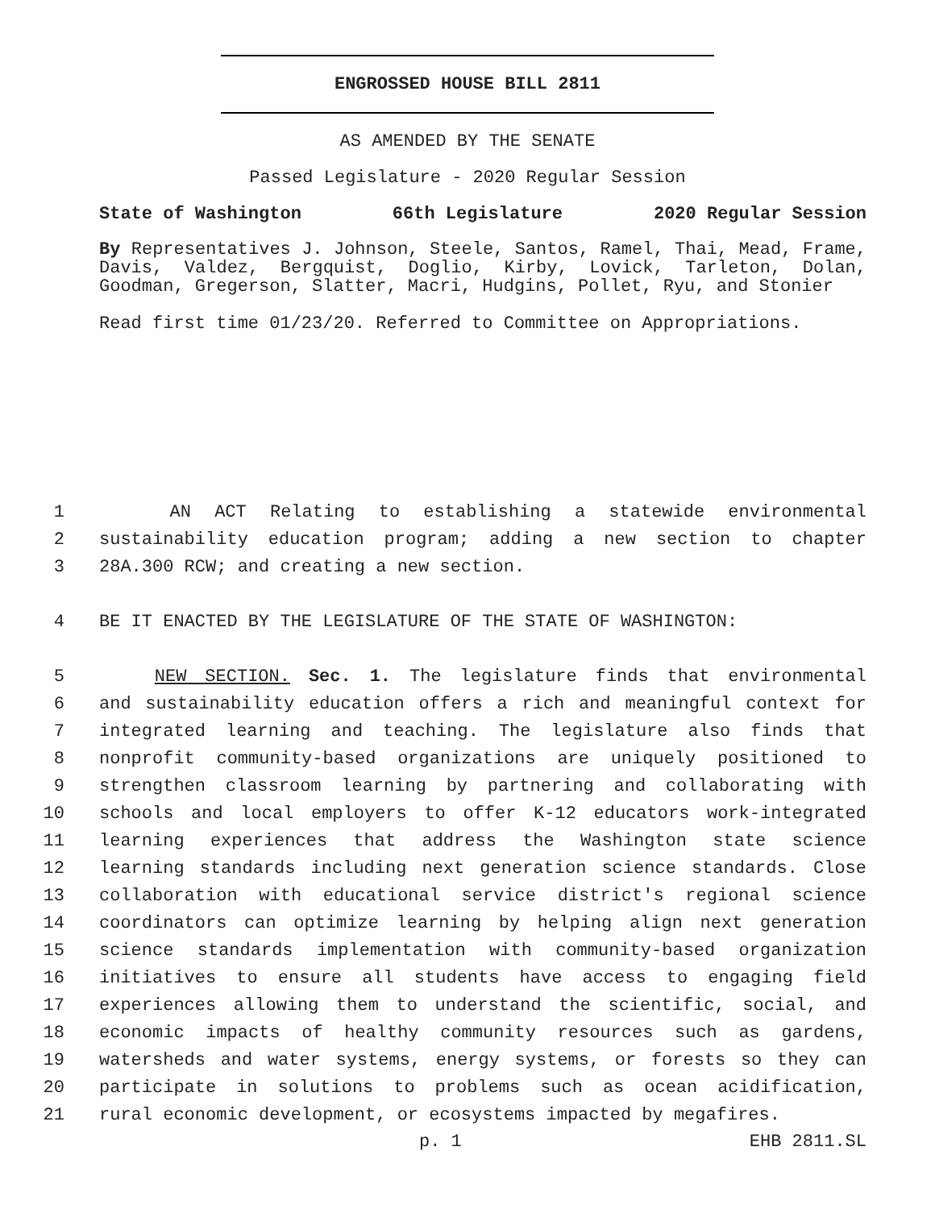ENGROSSED HOUSE BILL 2811
AS AMENDED BY THE SENATE
Passed Legislature - 2020 Regular Session
State of Washington 66th Legislature 2020 Regular Session
By Representatives J. Johnson, Steele, Santos, Ramel, Thai, Mead, Frame, Davis, Valdez, Bergquist, Doglio, Kirby, Lovick, Tarleton, Dolan, Goodman, Gregerson, Slatter, Macri, Hudgins, Pollet, Ryu, and Stonier
Read first time 01/23/20. Referred to Committee on Appropriations.
1 AN ACT Relating to establishing a statewide environmental
2 sustainability education program; adding a new section to chapter
3 28A.300 RCW; and creating a new section.
4 BE IT ENACTED BY THE LEGISLATURE OF THE STATE OF WASHINGTON:
5 NEW SECTION. Sec. 1. The legislature finds that environmental
6 and sustainability education offers a rich and meaningful context for
7 integrated learning and teaching. The legislature also finds that
8 nonprofit community-based organizations are uniquely positioned to
9 strengthen classroom learning by partnering and collaborating with
10 schools and local employers to offer K-12 educators work-integrated
11 learning experiences that address the Washington state science
12 learning standards including next generation science standards. Close
13 collaboration with educational service district's regional science
14 coordinators can optimize learning by helping align next generation
15 science standards implementation with community-based organization
16 initiatives to ensure all students have access to engaging field
17 experiences allowing them to understand the scientific, social, and
18 economic impacts of healthy community resources such as gardens,
19 watersheds and water systems, energy systems, or forests so they can
20 participate in solutions to problems such as ocean acidification,
21 rural economic development, or ecosystems impacted by megafires.
p. 1 EHB 2811.SL